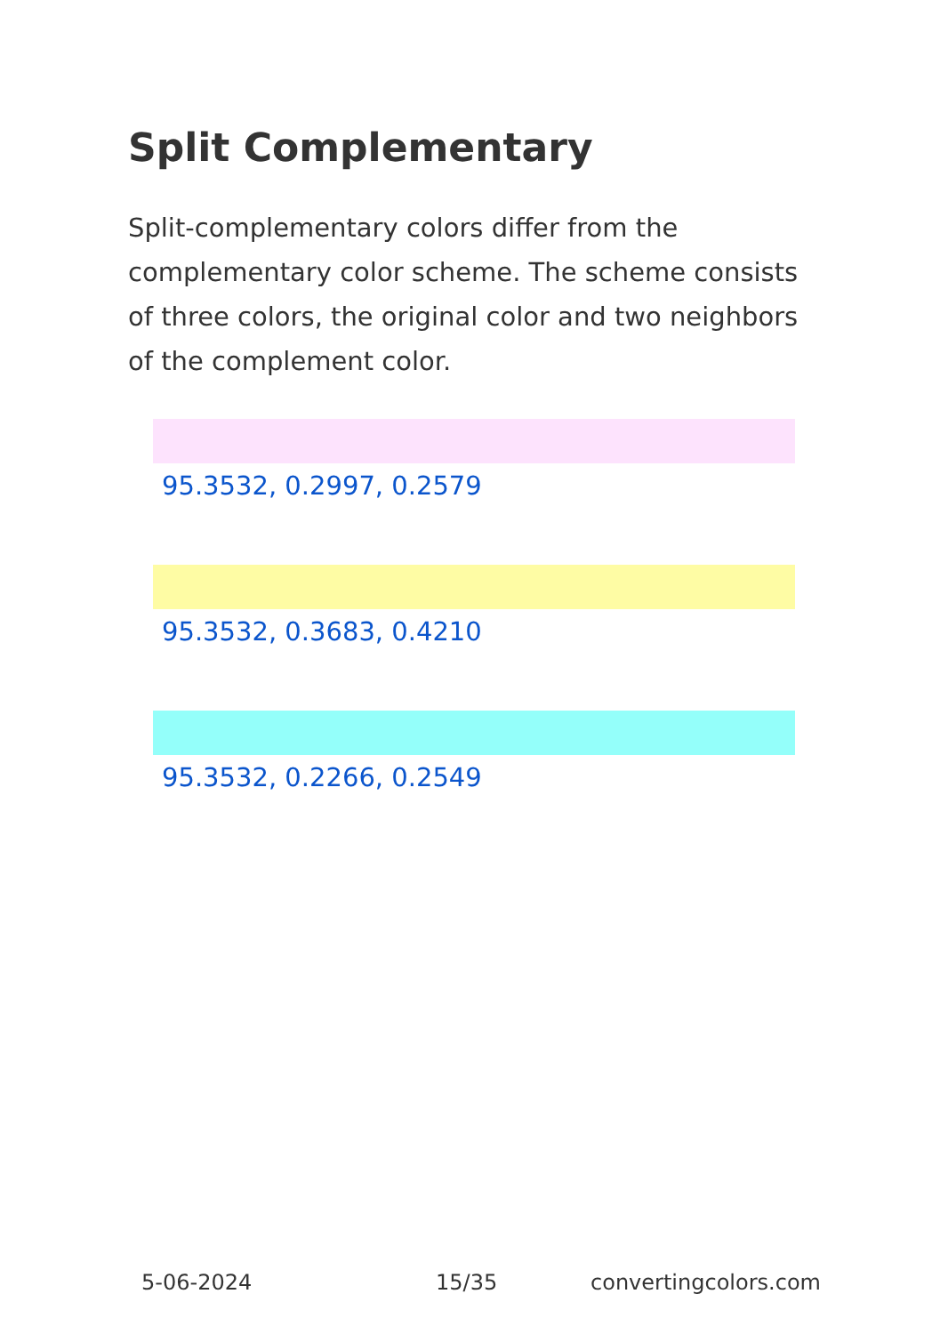Split Complementary
Split-complementary colors differ from the complementary color scheme. The scheme consists of three colors, the original color and two neighbors of the complement color.
95.3532, 0.2997, 0.2579
95.3532, 0.3683, 0.4210
95.3532, 0.2266, 0.2549
5-06-2024 15/35 convertingcolors.com